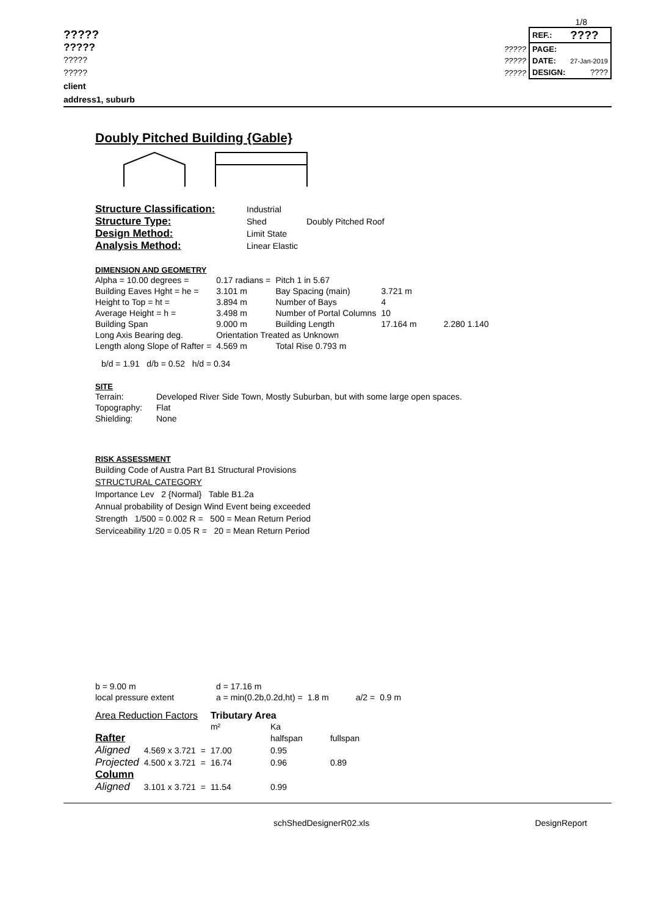1/8
?????
?????
?????
?????
| | REF.: | ???? |
| ????? | PAGE: | |
| ????? | DATE: | 27-Jan-2019 |
| ????? | DESIGN: | ???? |
client
address1, suburb
Doubly Pitched Building {Gable}
| Structure Classification: | Industrial | |
| Structure Type: | Shed | Doubly Pitched Roof |
| Design Method: | Limit State | |
| Analysis Method: | Linear Elastic | |
DIMENSION AND GEOMETRY
| Alpha = 10.00 degrees = | 0.17 radians = | Pitch 1 in 5.67 | | |
| Building Eaves Hght = he = | 3.101 m | Bay Spacing (main) | 3.721 m | |
| Height to Top = ht = | 3.894 m | Number of Bays | 4 | |
| Average Height = h = | 3.498 m | Number of Portal Columns | 10 | |
| Building Span | 9.000 m | Building Length | 17.164 m | 2.280 1.140 |
| Long Axis Bearing deg. | Orientation Treated as Unknown | | | |
| Length along Slope of Rafter = | 4.569 m | Total Rise 0.793 m | | |
b/d = 1.91 d/b = 0.52 h/d = 0.34
SITE
| Terrain: | Developed River Side Town, Mostly Suburban, but with some large open spaces. |
| Topography: | Flat |
| Shielding: | None |
RISK ASSESSMENT
Building Code of Austra Part B1 Structural Provisions
STRUCTURAL CATEGORY
Importance Lev 2 {Normal} Table B1.2a
Annual probability of Design Wind Event being exceeded
Strength 1/500 = 0.002 R = 500 = Mean Return Period
Serviceability 1/20 = 0.05 R = 20 = Mean Return Period
| b = 9.00 m | d = 17.16 m | | | |
| local pressure extent | a = min(0.2b,0.2d,ht) = | 1.8 m | a/2 = | 0.9 m |
| Area Reduction Factors | | | Tributary Area | | |
| | | | m² | Ka | |
| Rafter | | | | halfspan | fullspan |
| Aligned | 4.569 x 3.721 | = | 17.00 | 0.95 | |
| Projected | 4.500 x 3.721 | = | 16.74 | 0.96 | 0.89 |
| Column | | | | | |
| Aligned | 3.101 x 3.721 | = | 11.54 | 0.99 | |
schShedDesignerR02.xls DesignReport